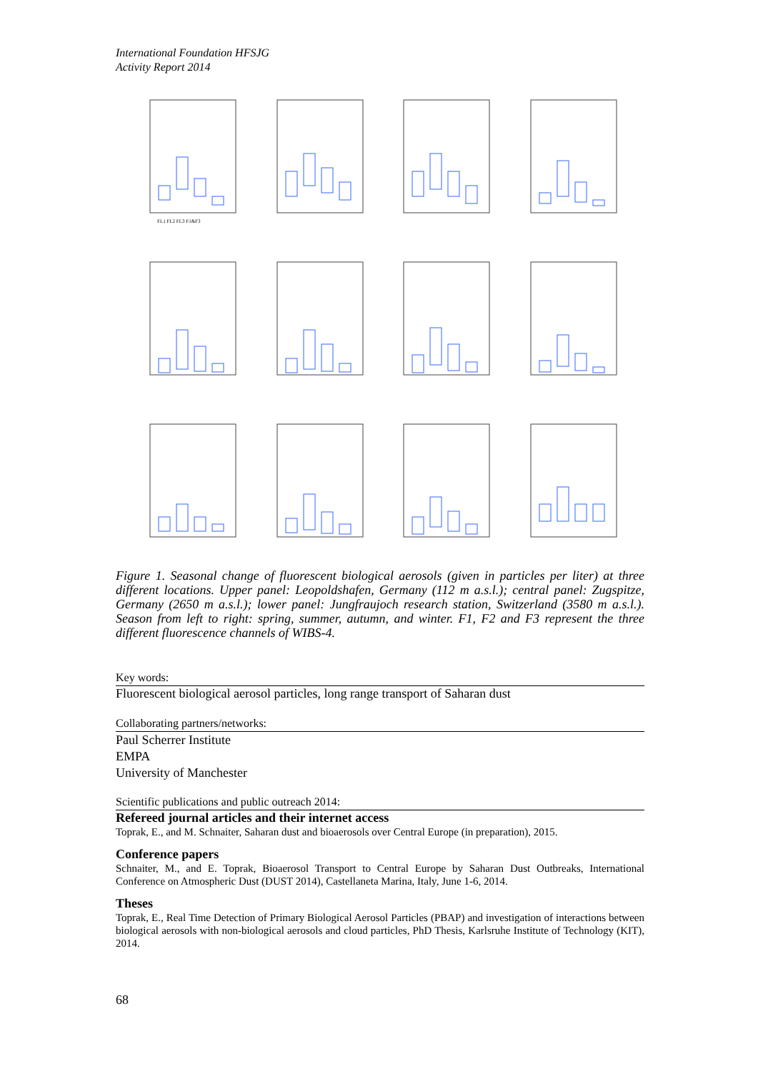International Foundation HFSJG
Activity Report 2014
FL1 FL2 FL3 F1&F3
Figure 1. Seasonal change of fluorescent biological aerosols (given in particles per liter) at three different locations. Upper panel: Leopoldshafen, Germany (112 m a.s.l.); central panel: Zugspitze, Germany (2650 m a.s.l.); lower panel: Jungfraujoch research station, Switzerland (3580 m a.s.l.). Season from left to right: spring, summer, autumn, and winter. F1, F2 and F3 represent the three different fluorescence channels of WIBS-4.
Key words:
Fluorescent biological aerosol particles, long range transport of Saharan dust
Collaborating partners/networks:
Paul Scherrer Institute
EMPA
University of Manchester
Scientific publications and public outreach 2014:
Refereed journal articles and their internet access
Toprak, E., and M. Schnaiter, Saharan dust and bioaerosols over Central Europe (in preparation), 2015.
Conference papers
Schnaiter, M., and E. Toprak, Bioaerosol Transport to Central Europe by Saharan Dust Outbreaks, International Conference on Atmospheric Dust (DUST 2014), Castellaneta Marina, Italy, June 1-6, 2014.
Theses
Toprak, E., Real Time Detection of Primary Biological Aerosol Particles (PBAP) and investigation of interactions between biological aerosols with non-biological aerosols and cloud particles, PhD Thesis, Karlsruhe Institute of Technology (KIT), 2014.
68